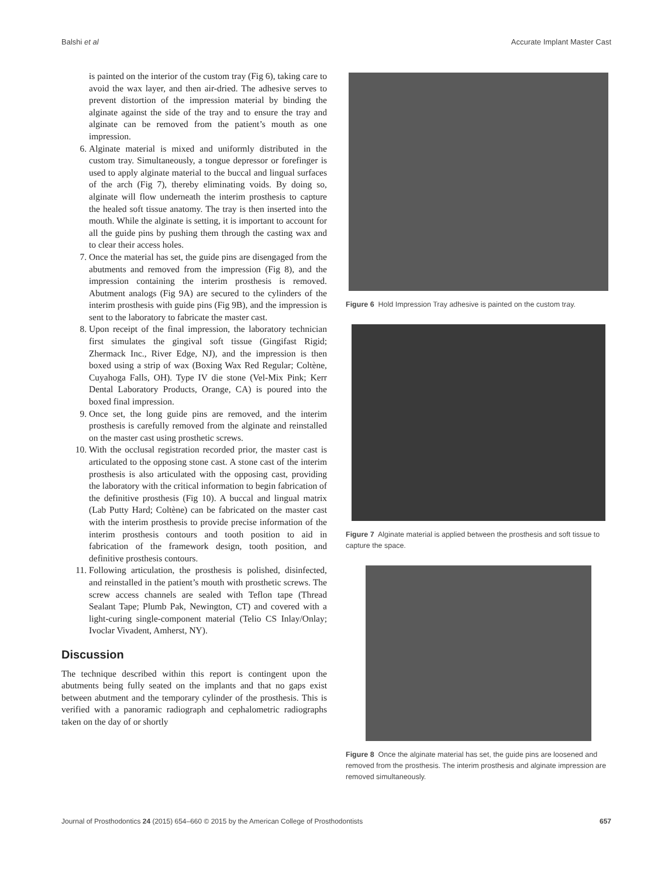Balshi et al Accurate Implant Master Cast
is painted on the interior of the custom tray (Fig 6), taking care to avoid the wax layer, and then air-dried. The adhesive serves to prevent distortion of the impression material by binding the alginate against the side of the tray and to ensure the tray and alginate can be removed from the patient’s mouth as one impression.
6. Alginate material is mixed and uniformly distributed in the custom tray. Simultaneously, a tongue depressor or forefinger is used to apply alginate material to the buccal and lingual surfaces of the arch (Fig 7), thereby eliminating voids. By doing so, alginate will flow underneath the interim prosthesis to capture the healed soft tissue anatomy. The tray is then inserted into the mouth. While the alginate is setting, it is important to account for all the guide pins by pushing them through the casting wax and to clear their access holes.
7. Once the material has set, the guide pins are disengaged from the abutments and removed from the impression (Fig 8), and the impression containing the interim prosthesis is removed. Abutment analogs (Fig 9A) are secured to the cylinders of the interim prosthesis with guide pins (Fig 9B), and the impression is sent to the laboratory to fabricate the master cast.
8. Upon receipt of the final impression, the laboratory technician first simulates the gingival soft tissue (Gingifast Rigid; Zhermack Inc., River Edge, NJ), and the impression is then boxed using a strip of wax (Boxing Wax Red Regular; Coltène, Cuyahoga Falls, OH). Type IV die stone (Vel-Mix Pink; Kerr Dental Laboratory Products, Orange, CA) is poured into the boxed final impression.
9. Once set, the long guide pins are removed, and the interim prosthesis is carefully removed from the alginate and reinstalled on the master cast using prosthetic screws.
10. With the occlusal registration recorded prior, the master cast is articulated to the opposing stone cast. A stone cast of the interim prosthesis is also articulated with the opposing cast, providing the laboratory with the critical information to begin fabrication of the definitive prosthesis (Fig 10). A buccal and lingual matrix (Lab Putty Hard; Coltène) can be fabricated on the master cast with the interim prosthesis to provide precise information of the interim prosthesis contours and tooth position to aid in fabrication of the framework design, tooth position, and definitive prosthesis contours.
11. Following articulation, the prosthesis is polished, disinfected, and reinstalled in the patient’s mouth with prosthetic screws. The screw access channels are sealed with Teflon tape (Thread Sealant Tape; Plumb Pak, Newington, CT) and covered with a light-curing single-component material (Telio CS Inlay/Onlay; Ivoclar Vivadent, Amherst, NY).
Discussion
The technique described within this report is contingent upon the abutments being fully seated on the implants and that no gaps exist between abutment and the temporary cylinder of the prosthesis. This is verified with a panoramic radiograph and cephalometric radiographs taken on the day of or shortly
Figure 6 Hold Impression Tray adhesive is painted on the custom tray.
Figure 7 Alginate material is applied between the prosthesis and soft tissue to capture the space.
Figure 8 Once the alginate material has set, the guide pins are loosened and removed from the prosthesis. The interim prosthesis and alginate impression are removed simultaneously.
Journal of Prosthodontics 24 (2015) 654–660 © 2015 by the American College of Prosthodontists 657